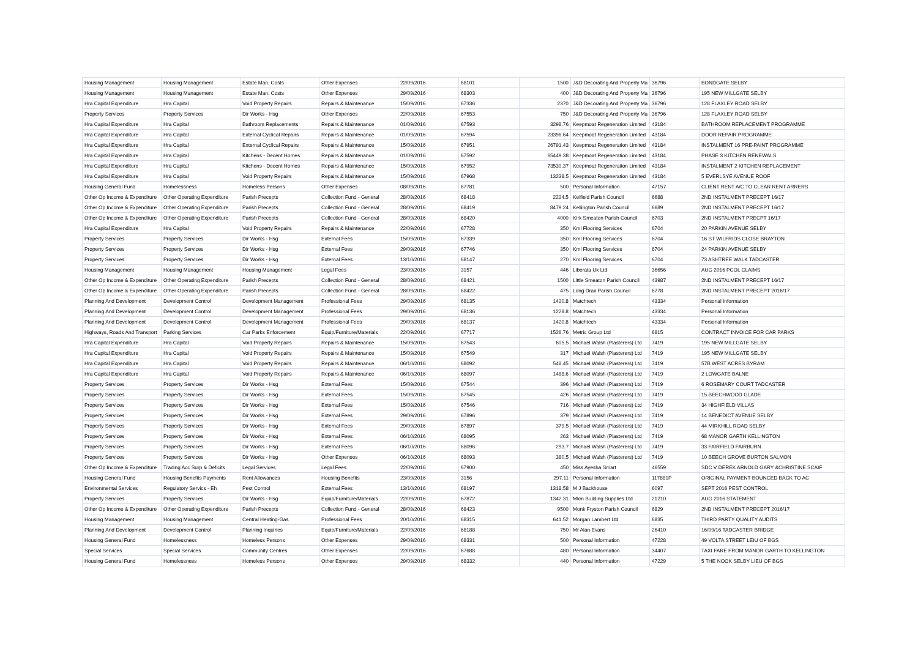| Housing Management | Housing Management | Estate Man. Costs | Other Expenses | 22/09/2016 | 68101 | 1500 | J&D Decorating And Property Ma | 36796 | BONDGATE SELBY |
| Housing Management | Housing Management | Estate Man. Costs | Other Expenses | 29/09/2016 | 68303 | 400 | J&D Decorating And Property Ma | 36796 | 195 NEW MILLGATE SELBY |
| Hra Capital Expenditure | Hra Capital | Void Property Repairs | Repairs & Maintenance | 15/09/2016 | 67336 | 2370 | J&D Decorating And Property Ma | 36796 | 128 FLAXLEY ROAD SELBY |
| Property Services | Property Services | Dir Works - Hsg | Other Expenses | 22/09/2016 | 67553 | 750 | J&D Decorating And Property Ma | 36796 | 128 FLAXLEY ROAD SELBY |
| Hra Capital Expenditure | Hra Capital | Bathroom Replacements | Repairs & Maintenance | 01/09/2016 | 67593 | 3298.76 | Keepmoat Regeneration Limited | 43184 | BATHROOM REPLACEMENT PROGRAMME |
| Hra Capital Expenditure | Hra Capital | External Cyclical Repairs | Repairs & Maintenance | 01/09/2016 | 67594 | 23396.64 | Keepmoat Regeneration Limited | 43184 | DOOR REPAIR PROGRAMME |
| Hra Capital Expenditure | Hra Capital | External Cyclical Repairs | Repairs & Maintenance | 15/09/2016 | 67951 | 26791.43 | Keepmoat Regeneration Limited | 43184 | INSTALMENT 16 PRE-PAINT PROGRAMME |
| Hra Capital Expenditure | Hra Capital | Kitchens - Decent Homes | Repairs & Maintenance | 01/09/2016 | 67592 | 65449.38 | Keepmoat Regeneration Limited | 43184 | PHASE 3 KITCHEN RENEWALS |
| Hra Capital Expenditure | Hra Capital | Kitchens - Decent Homes | Repairs & Maintenance | 15/09/2016 | 67952 | 73530.37 | Keepmoat Regeneration Limited | 43184 | INSTALMENT 2 KITCHEN REPLACEMENT |
| Hra Capital Expenditure | Hra Capital | Void Property Repairs | Repairs & Maintenance | 15/09/2016 | 67968 | 13238.5 | Keepmoat Regeneration Limited | 43184 | 5 EVERLSYE AVENUE ROOF |
| Housing General Fund | Homelessness | Homeless Persons | Other Expenses | 08/09/2016 | 67781 | 500 | Personal Information | 47157 | CLIENT RENT A/C TO CLEAR RENT ARRERS |
| Other Op Income & Expenditure | Other Operating Expenditure | Parish Precepts | Collection Fund - General | 28/09/2016 | 68418 | 2224.5 | Kelfield Parish Council | 6688 | 2ND INSTALMENT PRECEPT 16/17 |
| Other Op Income & Expenditure | Other Operating Expenditure | Parish Precepts | Collection Fund - General | 28/09/2016 | 68419 | 8479.24 | Kellington Parish Council | 6689 | 2ND INSTALMENT PRECEPT 16/17 |
| Other Op Income & Expenditure | Other Operating Expenditure | Parish Precepts | Collection Fund - General | 28/09/2016 | 68420 | 4000 | Kirk Smeaton Parish Council | 6703 | 2ND INSTALMENT PRECPT 16/17 |
| Hra Capital Expenditure | Hra Capital | Void Property Repairs | Repairs & Maintenance | 22/09/2016 | 67728 | 350 | Kml Flooring Services | 6704 | 20 PARKIN AVENUE SELBY |
| Property Services | Property Services | Dir Works - Hsg | External Fees | 15/09/2016 | 67339 | 350 | Kml Flooring Services | 6704 | 16 ST WILFRIDS CLOSE BRAYTON |
| Property Services | Property Services | Dir Works - Hsg | External Fees | 29/09/2016 | 67746 | 350 | Kml Flooring Services | 6704 | 24 PARKIN AVENUE SELBY |
| Property Services | Property Services | Dir Works - Hsg | External Fees | 13/10/2016 | 68147 | 270 | Kml Flooring Services | 6704 | 73 ASHTREE WALK TADCASTER |
| Housing Management | Housing Management | Housing Management | Legal Fees | 23/09/2016 | 3157 | 446 | Liberata Uk Ltd | 36656 | AUG 2016 PCOL CLAIMS |
| Other Op Income & Expenditure | Other Operating Expenditure | Parish Precepts | Collection Fund - General | 28/09/2016 | 68421 | 1500 | Little Smeaton Parish Council | 43987 | 2ND INSTALMENT PRECEPT 16/17 |
| Other Op Income & Expenditure | Other Operating Expenditure | Parish Precepts | Collection Fund - General | 28/09/2016 | 68422 | 475 | Long Drax Parish Council | 6778 | 2ND INSTALMENT PRECEPT 2016/17 |
| Planning And Development | Development Control | Development Management | Professional Fees | 29/09/2016 | 68135 | 1420.8 | Matchtech | 43334 | Personal Information |
| Planning And Development | Development Control | Development Management | Professional Fees | 29/09/2016 | 68136 | 1228.8 | Matchtech | 43334 | Personal Information |
| Planning And Development | Development Control | Development Management | Professional Fees | 29/09/2016 | 68137 | 1420.8 | Matchtech | 43334 | Personal Information |
| Highways, Roads And Transport | Parking Services | Car Parks Enforcement | Equip/Furniture/Materials | 22/09/2016 | 67717 | 1526.76 | Metric Group Ltd | 6815 | CONTRACT INVOICE FOR CAR PARKS |
| Hra Capital Expenditure | Hra Capital | Void Property Repairs | Repairs & Maintenance | 15/09/2016 | 67543 | 605.5 | Michael Walsh (Plasterers) Ltd | 7419 | 195 NEW MILLGATE SELBY |
| Hra Capital Expenditure | Hra Capital | Void Property Repairs | Repairs & Maintenance | 15/09/2016 | 67549 | 317 | Michael Walsh (Plasterers) Ltd | 7419 | 195 NEW MILLGATE SELBY |
| Hra Capital Expenditure | Hra Capital | Void Property Repairs | Repairs & Maintenance | 06/10/2016 | 68092 | 548.45 | Michael Walsh (Plasterers) Ltd | 7419 | 57B WEST ACRES BYRAM |
| Hra Capital Expenditure | Hra Capital | Void Property Repairs | Repairs & Maintenance | 06/10/2016 | 68097 | 1488.6 | Michael Walsh (Plasterers) Ltd | 7419 | 2 LOWGATE BALNE |
| Property Services | Property Services | Dir Works - Hsg | External Fees | 15/09/2016 | 67544 | 396 | Michael Walsh (Plasterers) Ltd | 7419 | 6 ROSEMARY COURT TADCASTER |
| Property Services | Property Services | Dir Works - Hsg | External Fees | 15/09/2016 | 67545 | 426 | Michael Walsh (Plasterers) Ltd | 7419 | 15 BEECHWOOD GLADE |
| Property Services | Property Services | Dir Works - Hsg | External Fees | 15/09/2016 | 67546 | 716 | Michael Walsh (Plasterers) Ltd | 7419 | 34 HIGHFIELD VILLAS |
| Property Services | Property Services | Dir Works - Hsg | External Fees | 29/09/2016 | 67896 | 379 | Michael Walsh (Plasterers) Ltd | 7419 | 14 BENEDICT AVENUE SELBY |
| Property Services | Property Services | Dir Works - Hsg | External Fees | 29/09/2016 | 67897 | 379.5 | Michael Walsh (Plasterers) Ltd | 7419 | 44 MIRKHILL ROAD SELBY |
| Property Services | Property Services | Dir Works - Hsg | External Fees | 06/10/2016 | 68095 | 263 | Michael Walsh (Plasterers) Ltd | 7419 | 68 MANOR GARTH KELLINGTON |
| Property Services | Property Services | Dir Works - Hsg | External Fees | 06/10/2016 | 68096 | 293.7 | Michael Walsh (Plasterers) Ltd | 7419 | 33 FAIRFIELD FAIRBURN |
| Property Services | Property Services | Dir Works - Hsg | Other Expenses | 06/10/2016 | 68093 | 380.5 | Michael Walsh (Plasterers) Ltd | 7419 | 10 BEECH GROVE BURTON SALMON |
| Other Op Income & Expenditure | Trading Acc Surp & Deficits | Legal Services | Legal Fees | 22/09/2016 | 67900 | 450 | Miss Ayesha Smart | 46559 | SDC V DEREK ARNOLD GARY &CHRISTINE SCAIF |
| Housing General Fund | Housing Benefits Payments | Rent Allowances | Housing Benefits | 23/09/2016 | 3156 | 297.11 | Personal Information | 117881P | ORIGINAL PAYMENT BOUNCED BACK TO AC |
| Environmental Services | Regulatory Servics - Eh | Pest Control | External Fees | 13/10/2016 | 68197 | 1318.58 | M J Backhouse | 6097 | SEPT 2016 PEST CONTROL |
| Property Services | Property Services | Dir Works - Hsg | Equip/Furniture/Materials | 22/09/2016 | 67872 | 1342.31 | Mkm Building Supplies Ltd | 21210 | AUG 2016 STATEMENT |
| Other Op Income & Expenditure | Other Operating Expenditure | Parish Precepts | Collection Fund - General | 28/09/2016 | 68423 | 9500 | Monk Fryston Parish Council | 6829 | 2ND INSTALMENT PRECEPT 2016/17 |
| Housing Management | Housing Management | Central Heating-Gas | Professional Fees | 20/10/2016 | 68315 | 641.52 | Morgan Lambert Ltd | 6835 | THIRD PARTY QUALITY AUDITS |
| Planning And Development | Development Control | Planning Inquiries | Equip/Furniture/Materials | 22/09/2016 | 68188 | 750 | Mr Alan Evans | 26410 | 16/09/16 TADCASTER BRIDGE |
| Housing General Fund | Homelessness | Homeless Persons | Other Expenses | 29/09/2016 | 68331 | 500 | Personal Information | 47228 | 49 VOLTA STREET LEIU OF BGS |
| Special Services | Special Services | Community Centres | Other Expenses | 22/09/2016 | 67688 | 480 | Personal Information | 34407 | TAXI FARE FROM MANOR GARTH TO KELLINGTON |
| Housing General Fund | Homelessness | Homeless Persons | Other Expenses | 29/09/2016 | 68332 | 440 | Personal Information | 47229 | 5 THE NOOK SELBY LIEU OF BGS |